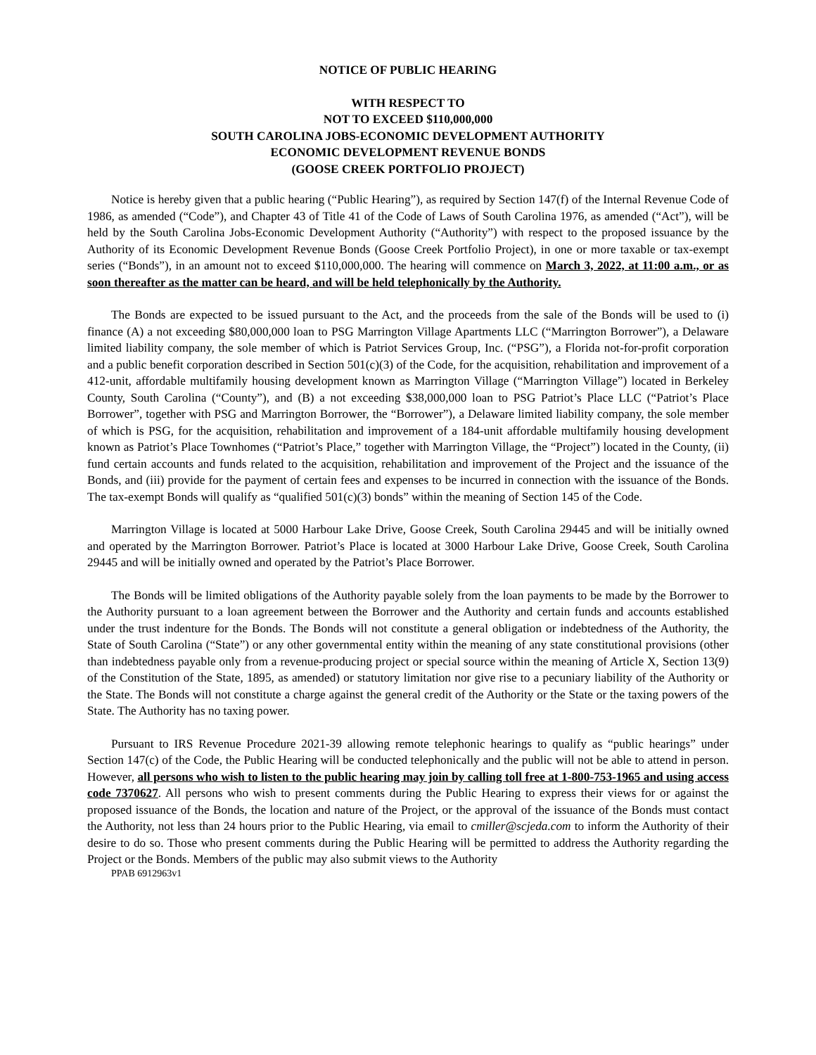NOTICE OF PUBLIC HEARING
WITH RESPECT TO
NOT TO EXCEED $110,000,000
SOUTH CAROLINA JOBS-ECONOMIC DEVELOPMENT AUTHORITY
ECONOMIC DEVELOPMENT REVENUE BONDS
(GOOSE CREEK PORTFOLIO PROJECT)
Notice is hereby given that a public hearing (“Public Hearing”), as required by Section 147(f) of the Internal Revenue Code of 1986, as amended (“Code”), and Chapter 43 of Title 41 of the Code of Laws of South Carolina 1976, as amended (“Act”), will be held by the South Carolina Jobs-Economic Development Authority (“Authority”) with respect to the proposed issuance by the Authority of its Economic Development Revenue Bonds (Goose Creek Portfolio Project), in one or more taxable or tax-exempt series (“Bonds”), in an amount not to exceed $110,000,000. The hearing will commence on March 3, 2022, at 11:00 a.m., or as soon thereafter as the matter can be heard, and will be held telephonically by the Authority.
The Bonds are expected to be issued pursuant to the Act, and the proceeds from the sale of the Bonds will be used to (i) finance (A) a not exceeding $80,000,000 loan to PSG Marrington Village Apartments LLC (“Marrington Borrower”), a Delaware limited liability company, the sole member of which is Patriot Services Group, Inc. (“PSG”), a Florida not-for-profit corporation and a public benefit corporation described in Section 501(c)(3) of the Code, for the acquisition, rehabilitation and improvement of a 412-unit, affordable multifamily housing development known as Marrington Village (“Marrington Village”) located in Berkeley County, South Carolina (“County”), and (B) a not exceeding $38,000,000 loan to PSG Patriot’s Place LLC (“Patriot’s Place Borrower”, together with PSG and Marrington Borrower, the “Borrower”), a Delaware limited liability company, the sole member of which is PSG, for the acquisition, rehabilitation and improvement of a 184-unit affordable multifamily housing development known as Patriot’s Place Townhomes (“Patriot’s Place,” together with Marrington Village, the “Project”) located in the County, (ii) fund certain accounts and funds related to the acquisition, rehabilitation and improvement of the Project and the issuance of the Bonds, and (iii) provide for the payment of certain fees and expenses to be incurred in connection with the issuance of the Bonds. The tax-exempt Bonds will qualify as “qualified 501(c)(3) bonds” within the meaning of Section 145 of the Code.
Marrington Village is located at 5000 Harbour Lake Drive, Goose Creek, South Carolina 29445 and will be initially owned and operated by the Marrington Borrower. Patriot’s Place is located at 3000 Harbour Lake Drive, Goose Creek, South Carolina 29445 and will be initially owned and operated by the Patriot’s Place Borrower.
The Bonds will be limited obligations of the Authority payable solely from the loan payments to be made by the Borrower to the Authority pursuant to a loan agreement between the Borrower and the Authority and certain funds and accounts established under the trust indenture for the Bonds. The Bonds will not constitute a general obligation or indebtedness of the Authority, the State of South Carolina (“State”) or any other governmental entity within the meaning of any state constitutional provisions (other than indebtedness payable only from a revenue-producing project or special source within the meaning of Article X, Section 13(9) of the Constitution of the State, 1895, as amended) or statutory limitation nor give rise to a pecuniary liability of the Authority or the State. The Bonds will not constitute a charge against the general credit of the Authority or the State or the taxing powers of the State. The Authority has no taxing power.
Pursuant to IRS Revenue Procedure 2021-39 allowing remote telephonic hearings to qualify as “public hearings” under Section 147(c) of the Code, the Public Hearing will be conducted telephonically and the public will not be able to attend in person. However, all persons who wish to listen to the public hearing may join by calling toll free at 1-800-753-1965 and using access code 7370627. All persons who wish to present comments during the Public Hearing to express their views for or against the proposed issuance of the Bonds, the location and nature of the Project, or the approval of the issuance of the Bonds must contact the Authority, not less than 24 hours prior to the Public Hearing, via email to cmiller@scjeda.com to inform the Authority of their desire to do so. Those who present comments during the Public Hearing will be permitted to address the Authority regarding the Project or the Bonds. Members of the public may also submit views to the Authority
PPAB 6912963v1